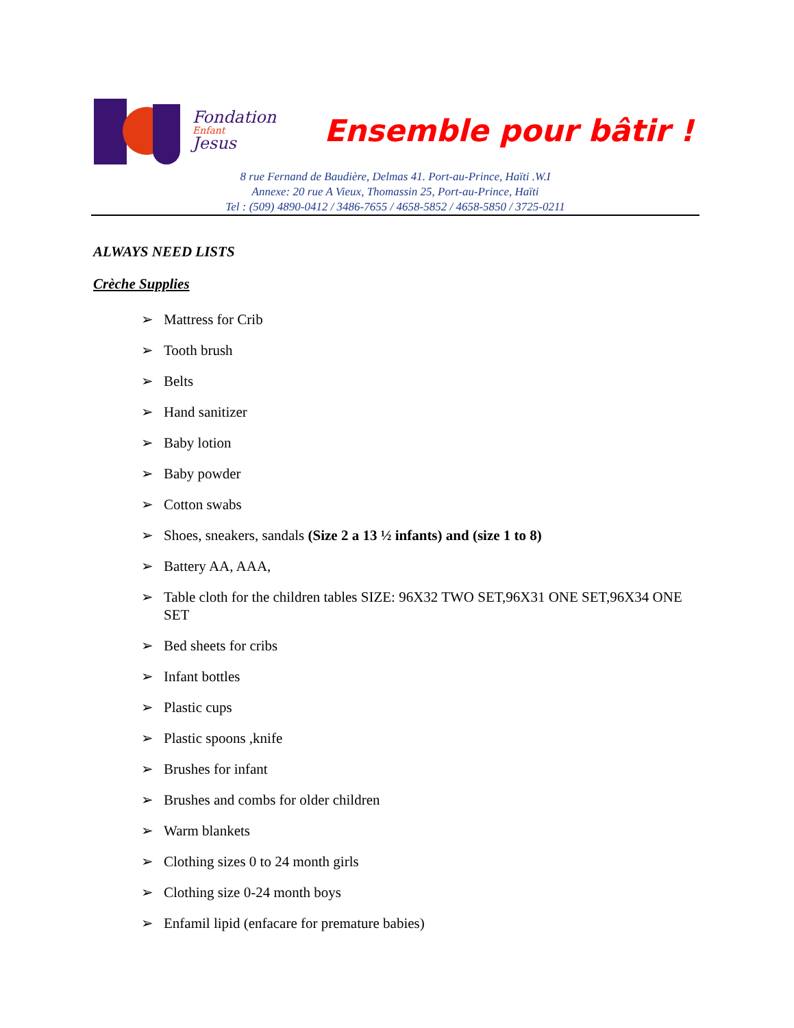Fondation
Enfant
Jesus
Ensemble pour bâtir !
8 rue Fernand de Baudière, Delmas 41. Port-au-Prince, Haïti .W.I
Annexe: 20 rue A Vieux, Thomassin 25, Port-au-Prince, Haïti
Tel : (509) 4890-0412 / 3486-7655 / 4658-5852 / 4658-5850 / 3725-0211
ALWAYS NEED LISTS
Crèche Supplies
➢ Mattress for Crib
➢ Tooth brush
➢ Belts
➢ Hand sanitizer
➢ Baby lotion
➢ Baby powder
➢ Cotton swabs
➢ Shoes, sneakers, sandals (Size 2 a 13 ½ infants) and (size 1 to 8)
➢ Battery AA, AAA,
➢ Table cloth for the children tables SIZE: 96X32 TWO SET,96X31 ONE SET,96X34 ONE SET
➢ Bed sheets for cribs
➢ Infant bottles
➢ Plastic cups
➢ Plastic spoons ,knife
➢ Brushes for infant
➢ Brushes and combs for older children
➢ Warm blankets
➢ Clothing sizes 0 to 24 month girls
➢ Clothing size 0-24 month boys
➢ Enfamil lipid (enfacare for premature babies)